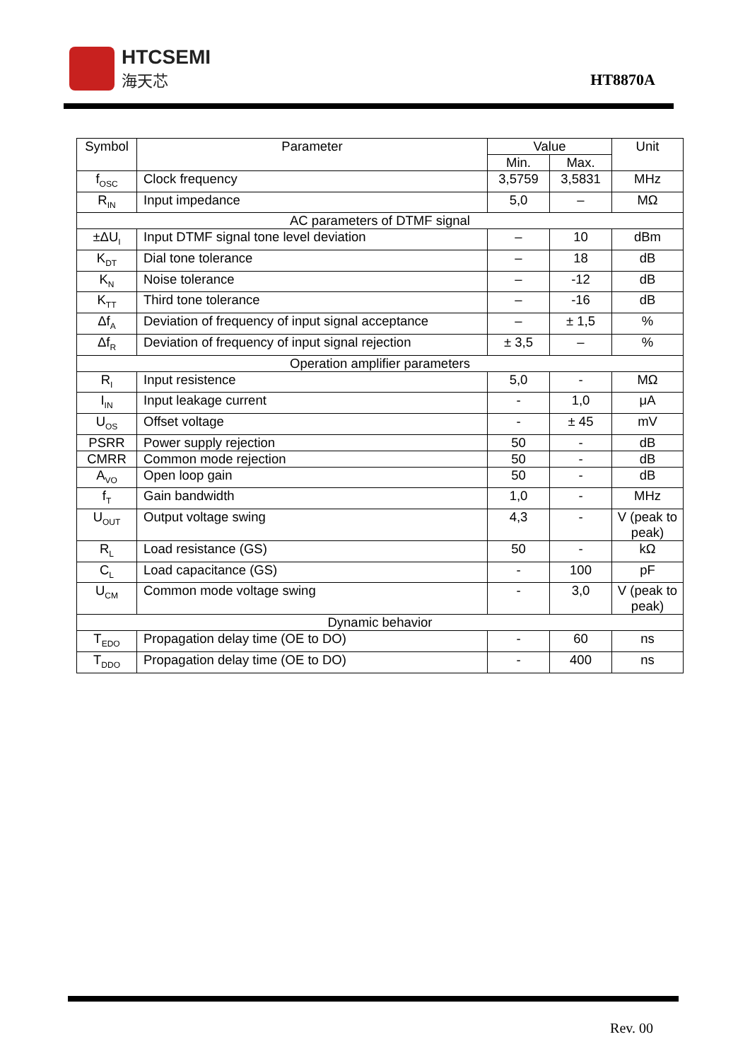HTCSEMI
海天芯
HT8870A
| Symbol | Parameter | Value | | Unit |
| --- | --- | --- | --- | --- |
| | | Min. | Max. | |
| f<sub>OSC</sub> | Clock frequency | 3,5759 | 3,5831 | MHz |
| R<sub>IN</sub> | Input impedance | 5,0 | – | MΩ |
| AC parameters of DTMF signal | | | | |
| ±ΔU<sub>I</sub> | Input DTMF signal tone level deviation | – | 10 | dBm |
| K<sub>DT</sub> | Dial tone tolerance | – | 18 | dB |
| K<sub>N</sub> | Noise tolerance | – | -12 | dB |
| K<sub>TT</sub> | Third tone tolerance | – | -16 | dB |
| Δf<sub>A</sub> | Deviation of frequency of input signal acceptance | – | ± 1,5 | % |
| Δf<sub>R</sub> | Deviation of frequency of input signal rejection | ± 3,5 | – | % |
| Operation amplifier parameters | | | | |
| R<sub>I</sub> | Input resistence | 5,0 | - | MΩ |
| I<sub>IN</sub> | Input leakage current | - | 1,0 | μA |
| U<sub>OS</sub> | Offset voltage | - | ± 45 | mV |
| PSRR | Power supply rejection | 50 | - | dB |
| CMRR | Common mode rejection | 50 | - | dB |
| A<sub>VO</sub> | Open loop gain | 50 | - | dB |
| f<sub>T</sub> | Gain bandwidth | 1,0 | - | MHz |
| U<sub>OUT</sub> | Output voltage swing | 4,3 | - | V (peak to peak) |
| R<sub>L</sub> | Load resistance (GS) | 50 | - | kΩ |
| C<sub>L</sub> | Load capacitance (GS) | - | 100 | pF |
| U<sub>CM</sub> | Common mode voltage swing | - | 3,0 | V (peak to peak) |
| Dynamic behavior | | | | |
| T<sub>EDO</sub> | Propagation delay time (OE to DO) | - | 60 | ns |
| T<sub>DDO</sub> | Propagation delay time (OE to DO) | - | 400 | ns |
Rev. 00